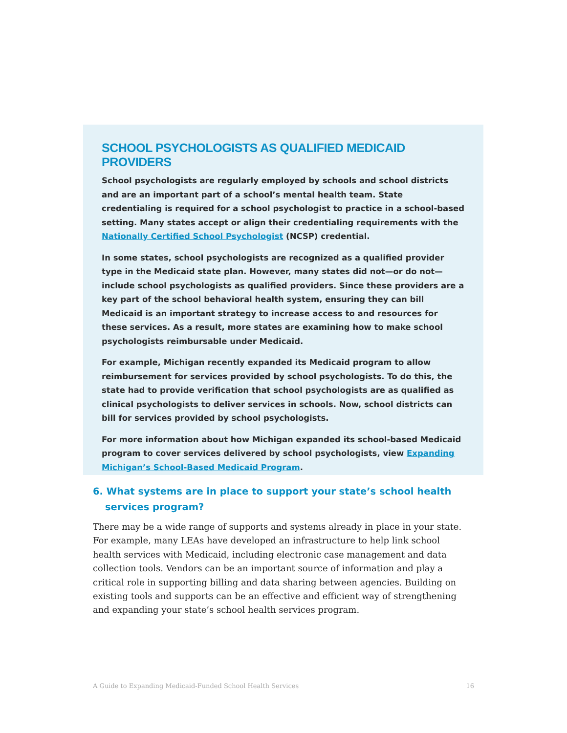SCHOOL PSYCHOLOGISTS AS QUALIFIED MEDICAID PROVIDERS
School psychologists are regularly employed by schools and school districts and are an important part of a school’s mental health team. State credentialing is required for a school psychologist to practice in a school-based setting. Many states accept or align their credentialing requirements with the Nationally Certified School Psychologist (NCSP) credential.
In some states, school psychologists are recognized as a qualified provider type in the Medicaid state plan. However, many states did not—or do not—include school psychologists as qualified providers. Since these providers are a key part of the school behavioral health system, ensuring they can bill Medicaid is an important strategy to increase access to and resources for these services. As a result, more states are examining how to make school psychologists reimbursable under Medicaid.
For example, Michigan recently expanded its Medicaid program to allow reimbursement for services provided by school psychologists. To do this, the state had to provide verification that school psychologists are as qualified as clinical psychologists to deliver services in schools. Now, school districts can bill for services provided by school psychologists.
For more information about how Michigan expanded its school-based Medicaid program to cover services delivered by school psychologists, view Expanding Michigan’s School-Based Medicaid Program.
6. What systems are in place to support your state’s school health services program?
There may be a wide range of supports and systems already in place in your state. For example, many LEAs have developed an infrastructure to help link school health services with Medicaid, including electronic case management and data collection tools. Vendors can be an important source of information and play a critical role in supporting billing and data sharing between agencies. Building on existing tools and supports can be an effective and efficient way of strengthening and expanding your state’s school health services program.
A Guide to Expanding Medicaid-Funded School Health Services 16